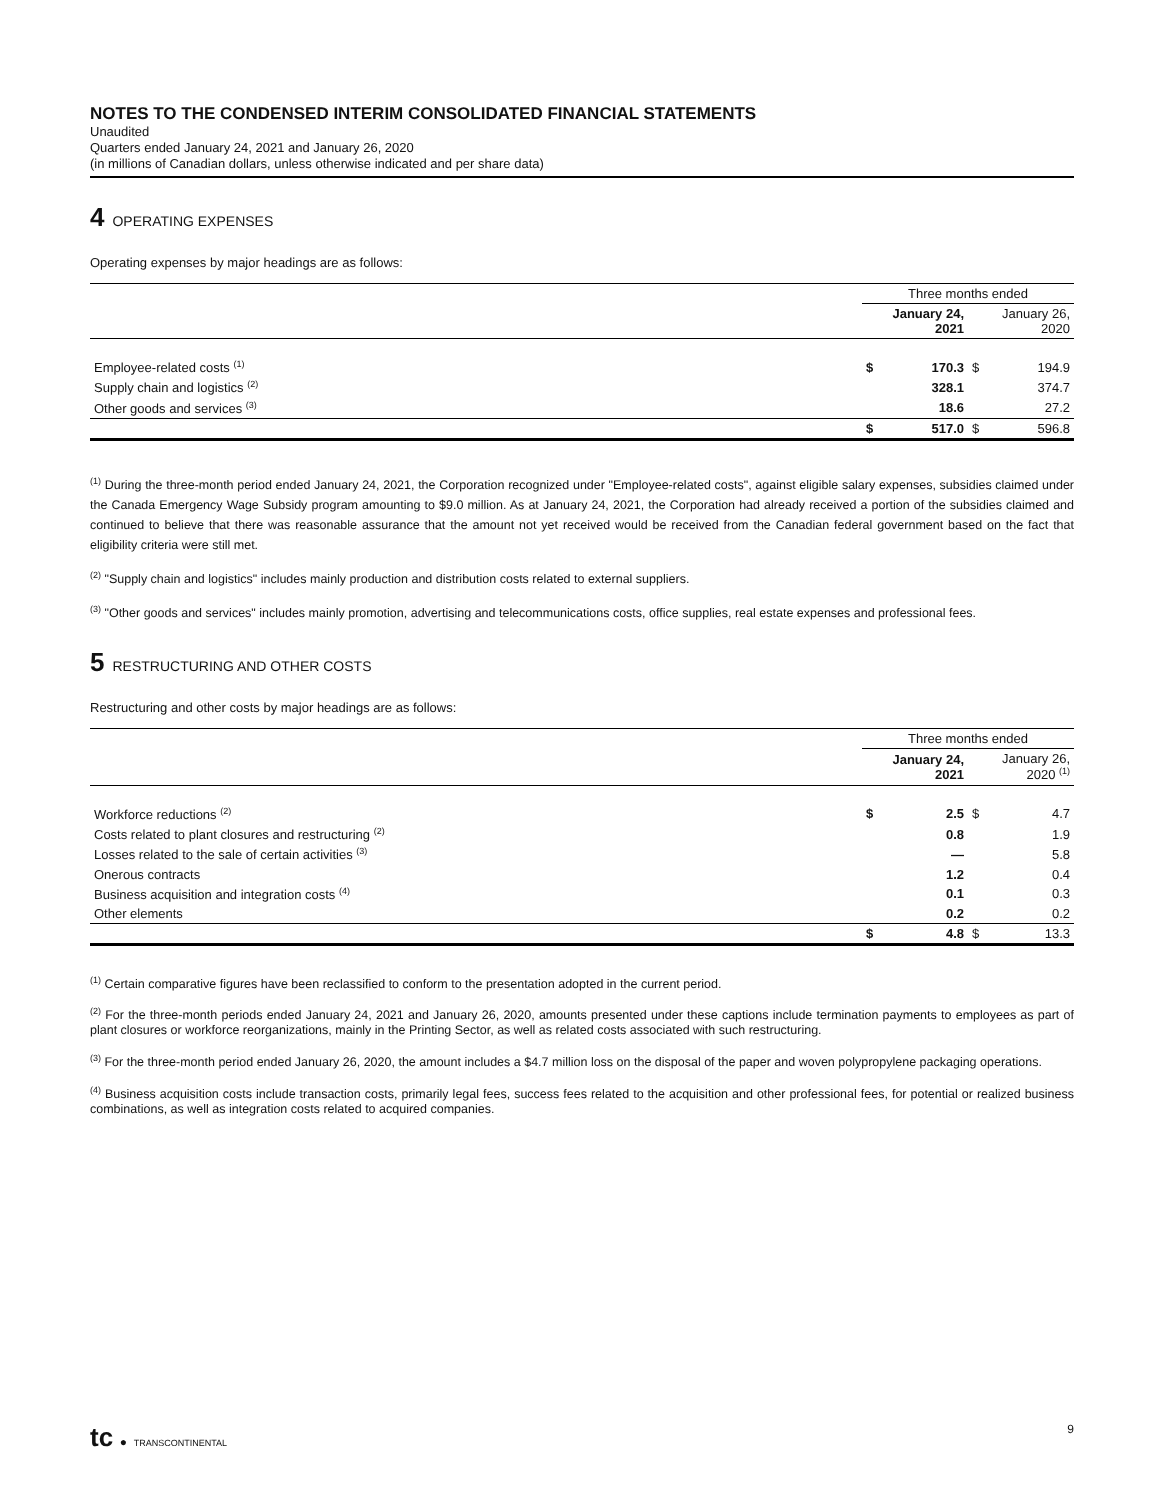NOTES TO THE CONDENSED INTERIM CONSOLIDATED FINANCIAL STATEMENTS
Unaudited
Quarters ended January 24, 2021 and January 26, 2020
(in millions of Canadian dollars, unless otherwise indicated and per share data)
4 OPERATING EXPENSES
Operating expenses by major headings are as follows:
| | Three months ended | | | |
| --- | --- | --- | --- | --- |
| | January 24, 2021 | | January 26, 2020 | |
| Employee-related costs <sup>(1)</sup> | $ | 170.3 | $ | 194.9 |
| Supply chain and logistics <sup>(2)</sup> | | 328.1 | | 374.7 |
| Other goods and services <sup>(3)</sup> | | 18.6 | | 27.2 |
| | $ | 517.0 | $ | 596.8 |
<sup>(1)</sup> During the three-month period ended January 24, 2021, the Corporation recognized under "Employee-related costs", against eligible salary expenses, subsidies claimed under the Canada Emergency Wage Subsidy program amounting to $9.0 million. As at January 24, 2021, the Corporation had already received a portion of the subsidies claimed and continued to believe that there was reasonable assurance that the amount not yet received would be received from the Canadian federal government based on the fact that eligibility criteria were still met.
<sup>(2)</sup> "Supply chain and logistics" includes mainly production and distribution costs related to external suppliers.
<sup>(3)</sup> "Other goods and services" includes mainly promotion, advertising and telecommunications costs, office supplies, real estate expenses and professional fees.
5 RESTRUCTURING AND OTHER COSTS
Restructuring and other costs by major headings are as follows:
| | Three months ended | | | |
| --- | --- | --- | --- | --- |
| | January 24, 2021 | | January 26, 2020 <sup>(1)</sup> | |
| Workforce reductions <sup>(2)</sup> | $ | 2.5 | $ | 4.7 |
| Costs related to plant closures and restructuring <sup>(2)</sup> | | 0.8 | | 1.9 |
| Losses related to the sale of certain activities <sup>(3)</sup> | | — | | 5.8 |
| Onerous contracts | | 1.2 | | 0.4 |
| Business acquisition and integration costs <sup>(4)</sup> | | 0.1 | | 0.3 |
| Other elements | | 0.2 | | 0.2 |
| | $ | 4.8 | $ | 13.3 |
<sup>(1)</sup> Certain comparative figures have been reclassified to conform to the presentation adopted in the current period.
<sup>(2)</sup> For the three-month periods ended January 24, 2021 and January 26, 2020, amounts presented under these captions include termination payments to employees as part of plant closures or workforce reorganizations, mainly in the Printing Sector, as well as related costs associated with such restructuring.
<sup>(3)</sup> For the three-month period ended January 26, 2020, the amount includes a $4.7 million loss on the disposal of the paper and woven polypropylene packaging operations.
<sup>(4)</sup> Business acquisition costs include transaction costs, primarily legal fees, success fees related to the acquisition and other professional fees, for potential or realized business combinations, as well as integration costs related to acquired companies.
tc ● TRANSCONTINENTAL 9